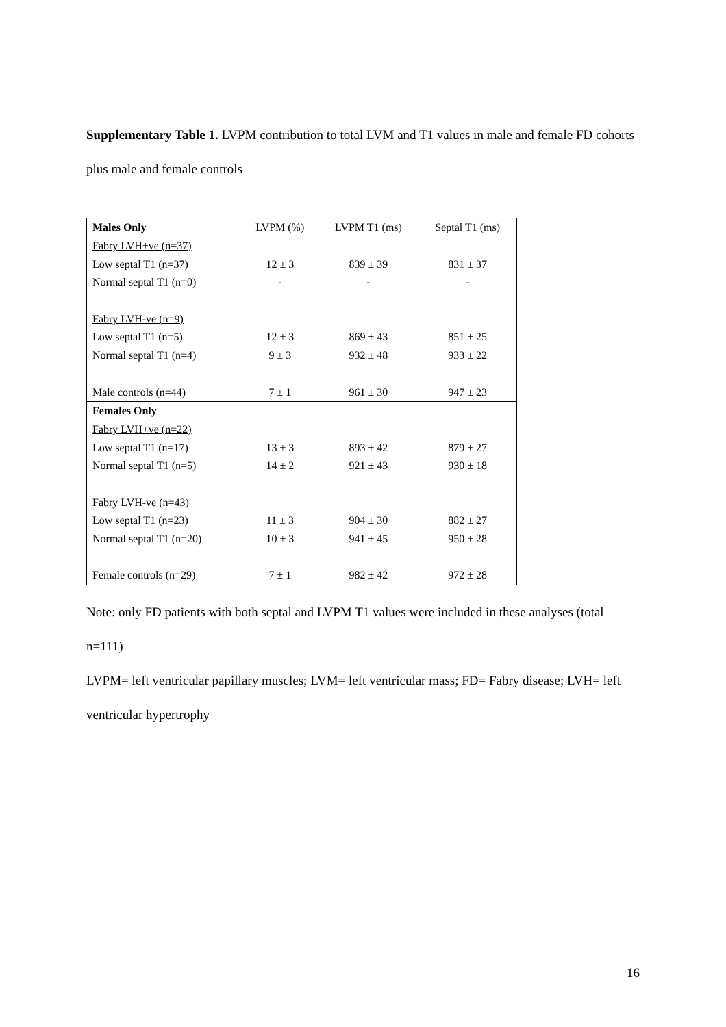Supplementary Table 1. LVPM contribution to total LVM and T1 values in male and female FD cohorts plus male and female controls
| Males Only | LVPM (%) | LVPM T1 (ms) | Septal T1 (ms) |
| Fabry LVH+ve (n=37) | | | |
| Low septal T1 (n=37) | 12 ± 3 | 839 ± 39 | 831 ± 37 |
| Normal septal T1 (n=0) | - | - | - |
| Fabry LVH-ve (n=9) | | | |
| Low septal T1 (n=5) | 12 ± 3 | 869 ± 43 | 851 ± 25 |
| Normal septal T1 (n=4) | 9 ± 3 | 932 ± 48 | 933 ± 22 |
| Male controls (n=44) | 7 ± 1 | 961 ± 30 | 947 ± 23 |
| Females Only | | | |
| Fabry LVH+ve (n=22) | | | |
| Low septal T1 (n=17) | 13 ± 3 | 893 ± 42 | 879 ± 27 |
| Normal septal T1 (n=5) | 14 ± 2 | 921 ± 43 | 930 ± 18 |
| Fabry LVH-ve (n=43) | | | |
| Low septal T1 (n=23) | 11 ± 3 | 904 ± 30 | 882 ± 27 |
| Normal septal T1 (n=20) | 10 ± 3 | 941 ± 45 | 950 ± 28 |
| Female controls (n=29) | 7 ± 1 | 982 ± 42 | 972 ± 28 |
Note: only FD patients with both septal and LVPM T1 values were included in these analyses (total n=111)
LVPM= left ventricular papillary muscles; LVM= left ventricular mass; FD= Fabry disease; LVH= left ventricular hypertrophy
16